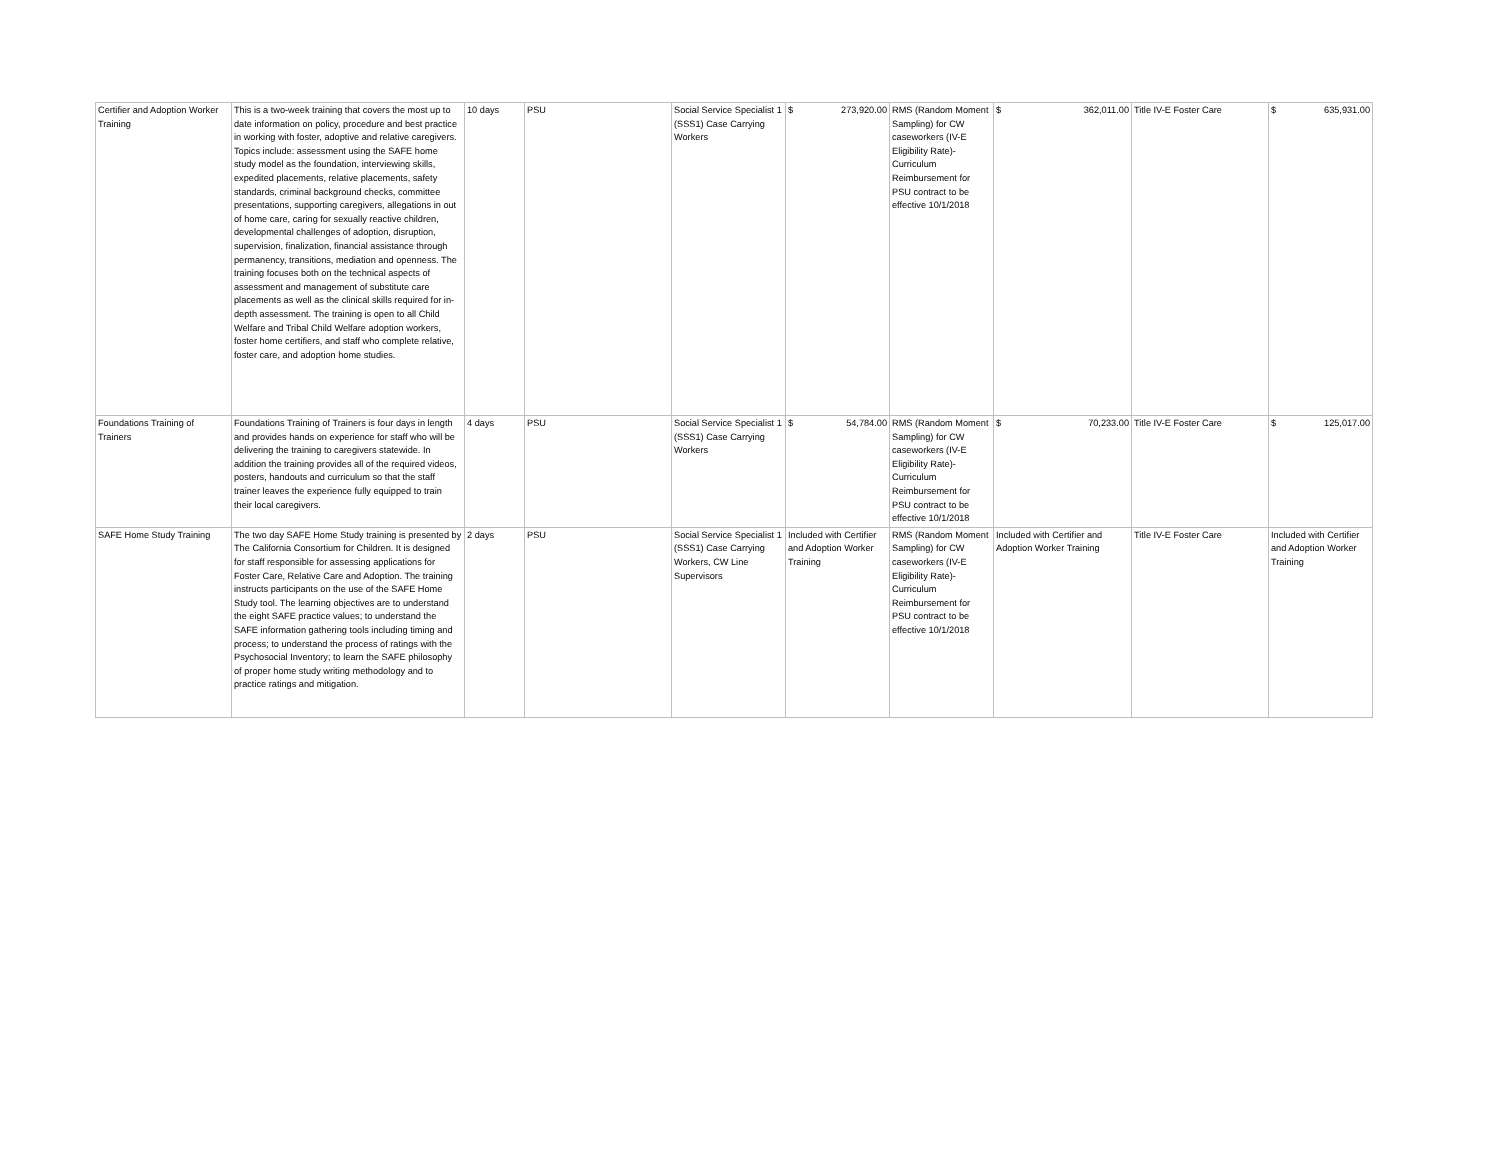| Certifier and Adoption Worker Training | This is a two-week training that covers the most up to date information on policy, procedure and best practice in working with foster, adoptive and relative caregivers. Topics include: assessment using the SAFE home study model as the foundation, interviewing skills, expedited placements, relative placements, safety standards, criminal background checks, committee presentations, supporting caregivers, allegations in out of home care, caring for sexually reactive children, developmental challenges of adoption, disruption, supervision, finalization, financial assistance through permanency, transitions, mediation and openness. The training focuses both on the technical aspects of assessment and management of substitute care placements as well as the clinical skills required for in-depth assessment. The training is open to all Child Welfare and Tribal Child Welfare adoption workers, foster home certifiers, and staff who complete relative, foster care, and adoption home studies. | 10 days | PSU | Social Service Specialist 1 (SSS1) Case Carrying Workers | $ 273,920.00 | RMS (Random Moment Sampling) for CW caseworkers (IV-E Eligibility Rate)- Curriculum Reimbursement for PSU contract to be effective 10/1/2018 | $ 362,011.00 | Title IV-E Foster Care | $ 635,931.00 |
| Foundations Training of Trainers | Foundations Training of Trainers is four days in length and provides hands on experience for staff who will be delivering the training to caregivers statewide. In addition the training provides all of the required videos, posters, handouts and curriculum so that the staff trainer leaves the experience fully equipped to train their local caregivers. | 4 days | PSU | Social Service Specialist 1 (SSS1) Case Carrying Workers | $ 54,784.00 | RMS (Random Moment Sampling) for CW caseworkers (IV-E Eligibility Rate)- Curriculum Reimbursement for PSU contract to be effective 10/1/2018 | $ 70,233.00 | Title IV-E Foster Care | $ 125,017.00 |
| SAFE Home Study Training | The two day SAFE Home Study training is presented by The California Consortium for Children. It is designed for staff responsible for assessing applications for Foster Care, Relative Care and Adoption. The training instructs participants on the use of the SAFE Home Study tool. The learning objectives are to understand the eight SAFE practice values; to understand the SAFE information gathering tools including timing and process; to understand the process of ratings with the Psychosocial Inventory; to learn the SAFE philosophy of proper home study writing methodology and to practice ratings and mitigation. | 2 days | PSU | Social Service Specialist 1 (SSS1) Case Carrying Workers, CW Line Supervisors | Included with Certifier and Adoption Worker Training | RMS (Random Moment Sampling) for CW caseworkers (IV-E Eligibility Rate)- Curriculum Reimbursement for PSU contract to be effective 10/1/2018 | Included with Certifier and Adoption Worker Training | Title IV-E Foster Care | Included with Certifier and Adoption Worker Training |